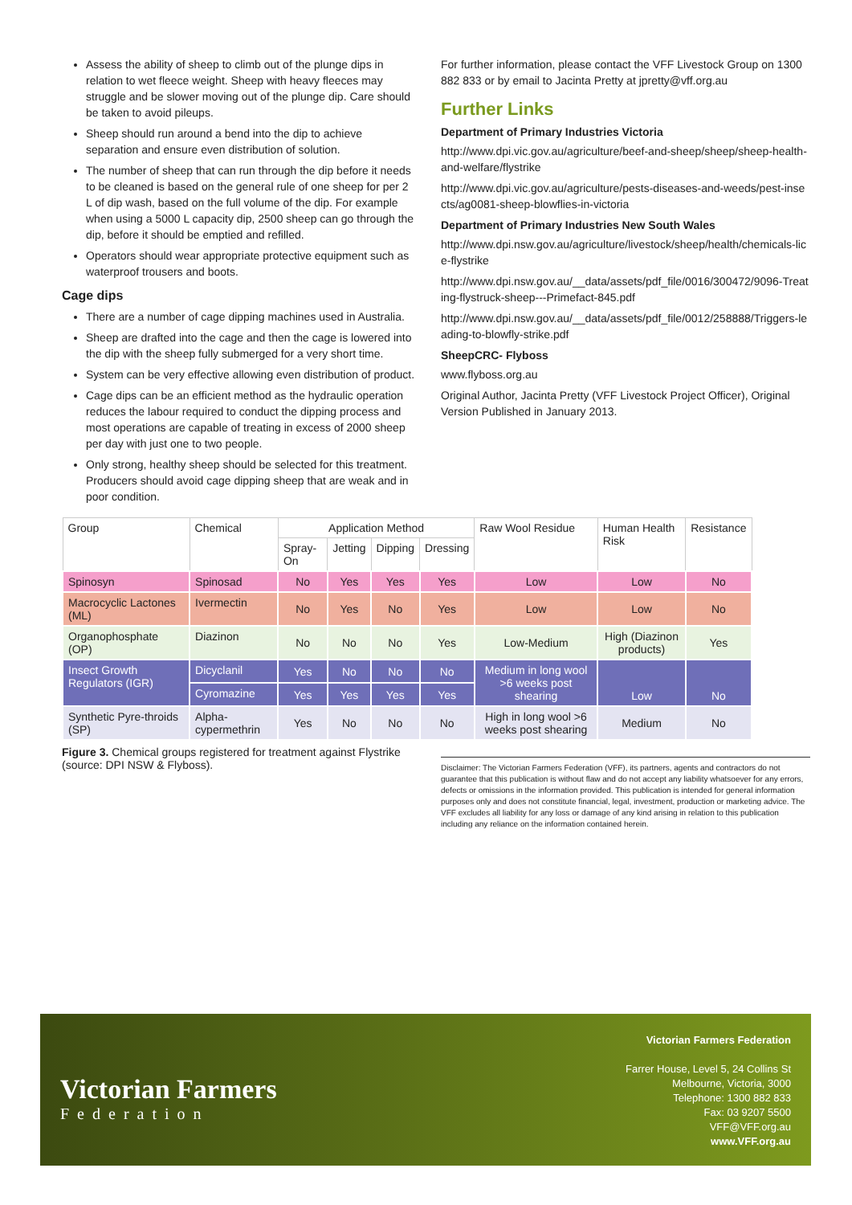Assess the ability of sheep to climb out of the plunge dips in relation to wet fleece weight. Sheep with heavy fleeces may struggle and be slower moving out of the plunge dip. Care should be taken to avoid pileups.
Sheep should run around a bend into the dip to achieve separation and ensure even distribution of solution.
The number of sheep that can run through the dip before it needs to be cleaned is based on the general rule of one sheep for per 2 L of dip wash, based on the full volume of the dip. For example when using a 5000 L capacity dip, 2500 sheep can go through the dip, before it should be emptied and refilled.
Operators should wear appropriate protective equipment such as waterproof trousers and boots.
Cage dips
There are a number of cage dipping machines used in Australia.
Sheep are drafted into the cage and then the cage is lowered into the dip with the sheep fully submerged for a very short time.
System can be very effective allowing even distribution of product.
Cage dips can be an efficient method as the hydraulic operation reduces the labour required to conduct the dipping process and most operations are capable of treating in excess of 2000 sheep per day with just one to two people.
Only strong, healthy sheep should be selected for this treatment. Producers should avoid cage dipping sheep that are weak and in poor condition.
For further information, please contact the VFF Livestock Group on 1300 882 833 or by email to Jacinta Pretty at jpretty@vff.org.au
Further Links
Department of Primary Industries Victoria
http://www.dpi.vic.gov.au/agriculture/beef-and-sheep/sheep/sheep-health-and-welfare/flystrike
http://www.dpi.vic.gov.au/agriculture/pests-diseases-and-weeds/pest-insects/ag0081-sheep-blowflies-in-victoria
Department of Primary Industries New South Wales
http://www.dpi.nsw.gov.au/agriculture/livestock/sheep/health/chemicals-lice-flystrike
http://www.dpi.nsw.gov.au/__data/assets/pdf_file/0016/300472/9096-Treating-flystruck-sheep---Primefact-845.pdf
http://www.dpi.nsw.gov.au/__data/assets/pdf_file/0012/258888/Triggers-leading-to-blowfly-strike.pdf
SheepCRC- Flyboss
www.flyboss.org.au
Original Author, Jacinta Pretty (VFF Livestock Project Officer), Original Version Published in January 2013.
| Group | Chemical | Application Method | | | | Raw Wool Residue | Human Health Risk | Resistance |
| --- | --- | --- | --- | --- | --- | --- | --- | --- |
| | | Spray-On | Jetting | Dipping | Dressing | | | |
| Spinosyn | Spinosad | No | Yes | Yes | Yes | Low | Low | No |
| Macrocyclic Lactones (ML) | Ivermectin | No | Yes | No | Yes | Low | Low | No |
| Organophosphate (OP) | Diazinon | No | No | No | Yes | Low-Medium | High (Diazinon products) | Yes |
| Insect Growth Regulators (IGR) | Dicyclanil | Yes | No | No | No | Medium in long wool >6 weeks post shearing | Low | No |
| | Cyromazine | Yes | Yes | Yes | Yes | | | |
| Synthetic Pyre-throids (SP) | Alpha-cypermethrin | Yes | No | No | No | High in long wool >6 weeks post shearing | Medium | No |
Figure 3. Chemical groups registered for treatment against Flystrike (source: DPI NSW & Flyboss).
Disclaimer: The Victorian Farmers Federation (VFF), its partners, agents and contractors do not guarantee that this publication is without flaw and do not accept any liability whatsoever for any errors, defects or omissions in the information provided. This publication is intended for general information purposes only and does not constitute financial, legal, investment, production or marketing advice. The VFF excludes all liability for any loss or damage of any kind arising in relation to this publication including any reliance on the information contained herein.
Victorian Farmers
Federation
Victorian Farmers Federation
Farrer House, Level 5, 24 Collins St
Melbourne, Victoria, 3000
Telephone: 1300 882 833
Fax: 03 9207 5500
VFF@VFF.org.au
www.VFF.org.au